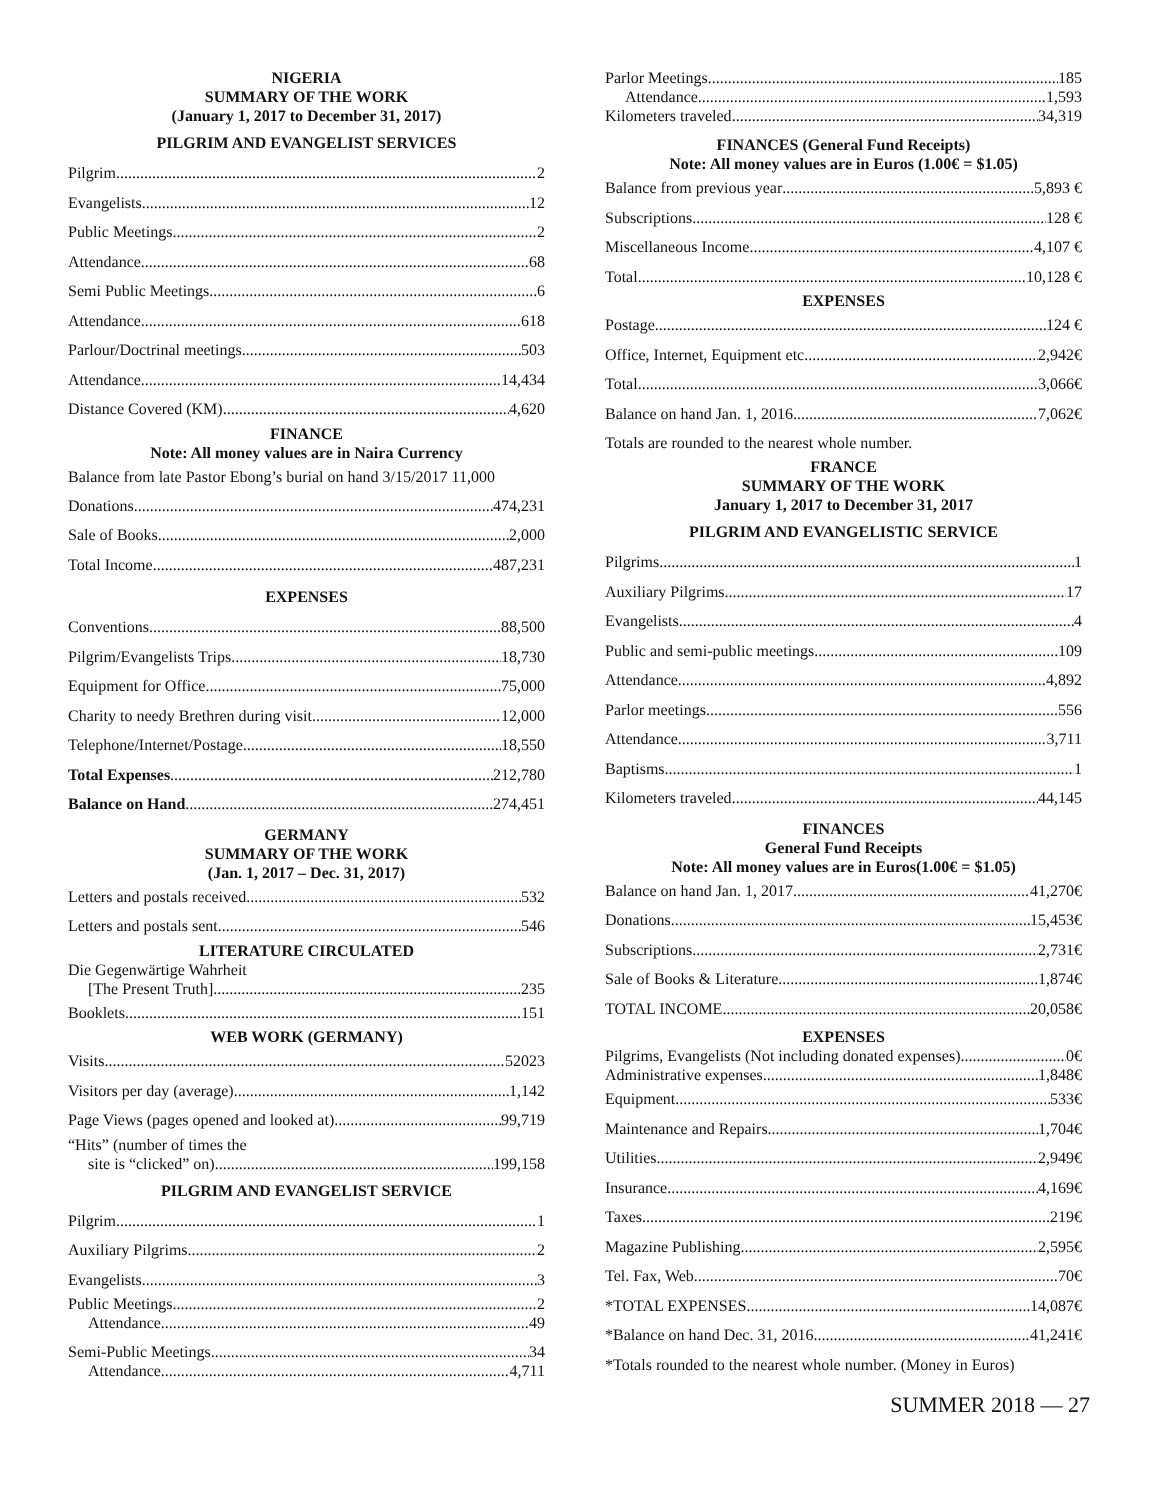NIGERIA
SUMMARY OF THE WORK
(January 1, 2017 to December 31, 2017)
PILGRIM AND EVANGELIST SERVICES
Pilgrim 2
Evangelists 12
Public Meetings 2
Attendance 68
Semi Public Meetings 6
Attendance 618
Parlour/Doctrinal meetings 503
Attendance 14,434
Distance Covered (KM) 4,620
FINANCE
Note: All money values are in Naira Currency
Balance from late Pastor Ebong’s burial on hand 3/15/2017 11,000
Donations 474,231
Sale of Books 2,000
Total Income 487,231
EXPENSES
Conventions 88,500
Pilgrim/Evangelists Trips 18,730
Equipment for Office 75,000
Charity to needy Brethren during visit 12,000
Telephone/Internet/Postage 18,550
Total Expenses 212,780
Balance on Hand 274,451
GERMANY
SUMMARY OF THE WORK
(Jan. 1, 2017 – Dec. 31, 2017)
Letters and postals received 532
Letters and postals sent 546
LITERATURE CIRCULATED
Die Gegenwärtige Wahrheit
[The Present Truth] 235
Booklets 151
WEB WORK (GERMANY)
Visits 52023
Visitors per day (average) 1,142
Page Views (pages opened and looked at) 99,719
“Hits” (number of times the
site is “clicked” on) 199,158
PILGRIM AND EVANGELIST SERVICE
Pilgrim 1
Auxiliary Pilgrims 2
Evangelists 3
Public Meetings 2
Attendance 49
Semi-Public Meetings 34
Attendance 4,711
Parlor Meetings 185
Attendance 1,593
Kilometers traveled 34,319
FINANCES (General Fund Receipts)
Note: All money values are in Euros (1.00€ = $1.05)
Balance from previous year 5,893 €
Subscriptions 128 €
Miscellaneous Income 4,107 €
Total 10,128 €
EXPENSES
Postage 124 €
Office, Internet, Equipment etc. 2,942€
Total 3,066€
Balance on hand Jan. 1, 2016 7,062€
Totals are rounded to the nearest whole number.
FRANCE
SUMMARY OF THE WORK
January 1, 2017 to December 31, 2017
PILGRIM AND EVANGELISTIC SERVICE
Pilgrims 1
Auxiliary Pilgrims 17
Evangelists 4
Public and semi-public meetings 109
Attendance 4,892
Parlor meetings 556
Attendance 3,711
Baptisms 1
Kilometers traveled 44,145
FINANCES
General Fund Receipts
Note: All money values are in Euros(1.00€ = $1.05)
Balance on hand Jan. 1, 2017 41,270€
Donations 15,453€
Subscriptions 2,731€
Sale of Books & Literature 1,874€
TOTAL INCOME 20,058€
EXPENSES
Pilgrims, Evangelists (Not including donated expenses) 0€
Administrative expenses 1,848€
Equipment 533€
Maintenance and Repairs 1,704€
Utilities 2,949€
Insurance 4,169€
Taxes 219€
Magazine Publishing 2,595€
Tel. Fax, Web 70€
*TOTAL EXPENSES 14,087€
*Balance on hand Dec. 31, 2016 41,241€
*Totals rounded to the nearest whole number. (Money in Euros)
SUMMER 2018 — 27